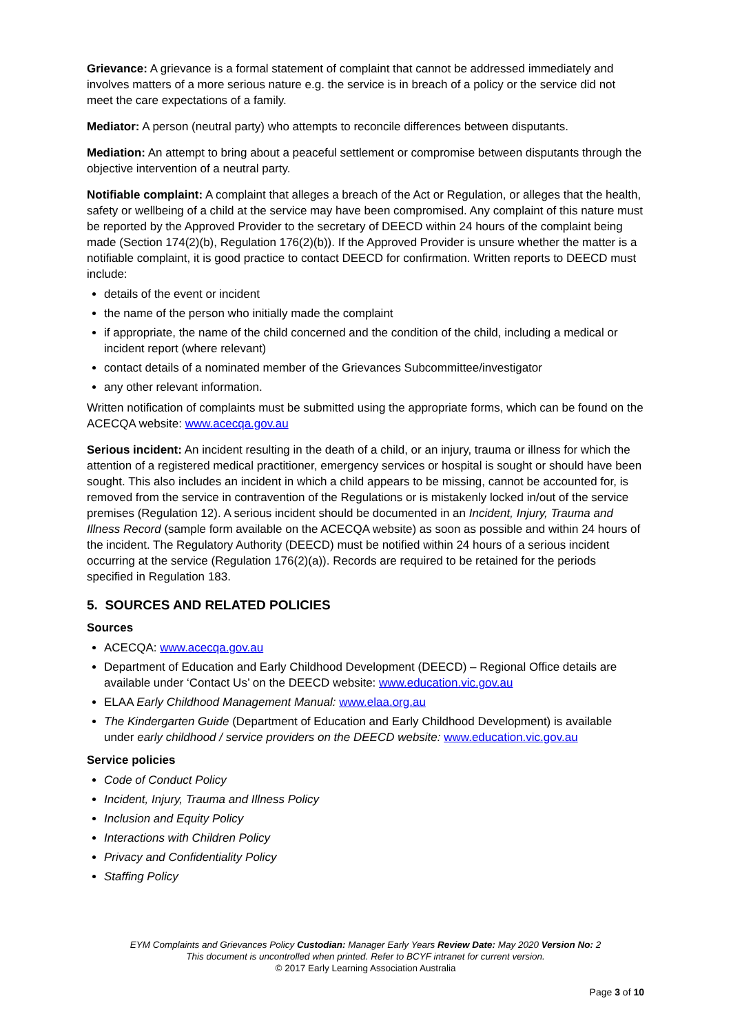Grievance: A grievance is a formal statement of complaint that cannot be addressed immediately and involves matters of a more serious nature e.g. the service is in breach of a policy or the service did not meet the care expectations of a family.
Mediator: A person (neutral party) who attempts to reconcile differences between disputants.
Mediation: An attempt to bring about a peaceful settlement or compromise between disputants through the objective intervention of a neutral party.
Notifiable complaint: A complaint that alleges a breach of the Act or Regulation, or alleges that the health, safety or wellbeing of a child at the service may have been compromised. Any complaint of this nature must be reported by the Approved Provider to the secretary of DEECD within 24 hours of the complaint being made (Section 174(2)(b), Regulation 176(2)(b)). If the Approved Provider is unsure whether the matter is a notifiable complaint, it is good practice to contact DEECD for confirmation. Written reports to DEECD must include:
details of the event or incident
the name of the person who initially made the complaint
if appropriate, the name of the child concerned and the condition of the child, including a medical or incident report (where relevant)
contact details of a nominated member of the Grievances Subcommittee/investigator
any other relevant information.
Written notification of complaints must be submitted using the appropriate forms, which can be found on the ACECQA website: www.acecqa.gov.au
Serious incident: An incident resulting in the death of a child, or an injury, trauma or illness for which the attention of a registered medical practitioner, emergency services or hospital is sought or should have been sought. This also includes an incident in which a child appears to be missing, cannot be accounted for, is removed from the service in contravention of the Regulations or is mistakenly locked in/out of the service premises (Regulation 12). A serious incident should be documented in an Incident, Injury, Trauma and Illness Record (sample form available on the ACECQA website) as soon as possible and within 24 hours of the incident. The Regulatory Authority (DEECD) must be notified within 24 hours of a serious incident occurring at the service (Regulation 176(2)(a)). Records are required to be retained for the periods specified in Regulation 183.
5. SOURCES AND RELATED POLICIES
Sources
ACECQA: www.acecqa.gov.au
Department of Education and Early Childhood Development (DEECD) – Regional Office details are available under ‘Contact Us’ on the DEECD website: www.education.vic.gov.au
ELAA Early Childhood Management Manual: www.elaa.org.au
The Kindergarten Guide (Department of Education and Early Childhood Development) is available under early childhood / service providers on the DEECD website: www.education.vic.gov.au
Service policies
Code of Conduct Policy
Incident, Injury, Trauma and Illness Policy
Inclusion and Equity Policy
Interactions with Children Policy
Privacy and Confidentiality Policy
Staffing Policy
EYM Complaints and Grievances Policy Custodian: Manager Early Years Review Date: May 2020 Version No: 2
This document is uncontrolled when printed. Refer to BCYF intranet for current version.
© 2017 Early Learning Association Australia
Page 3 of 10